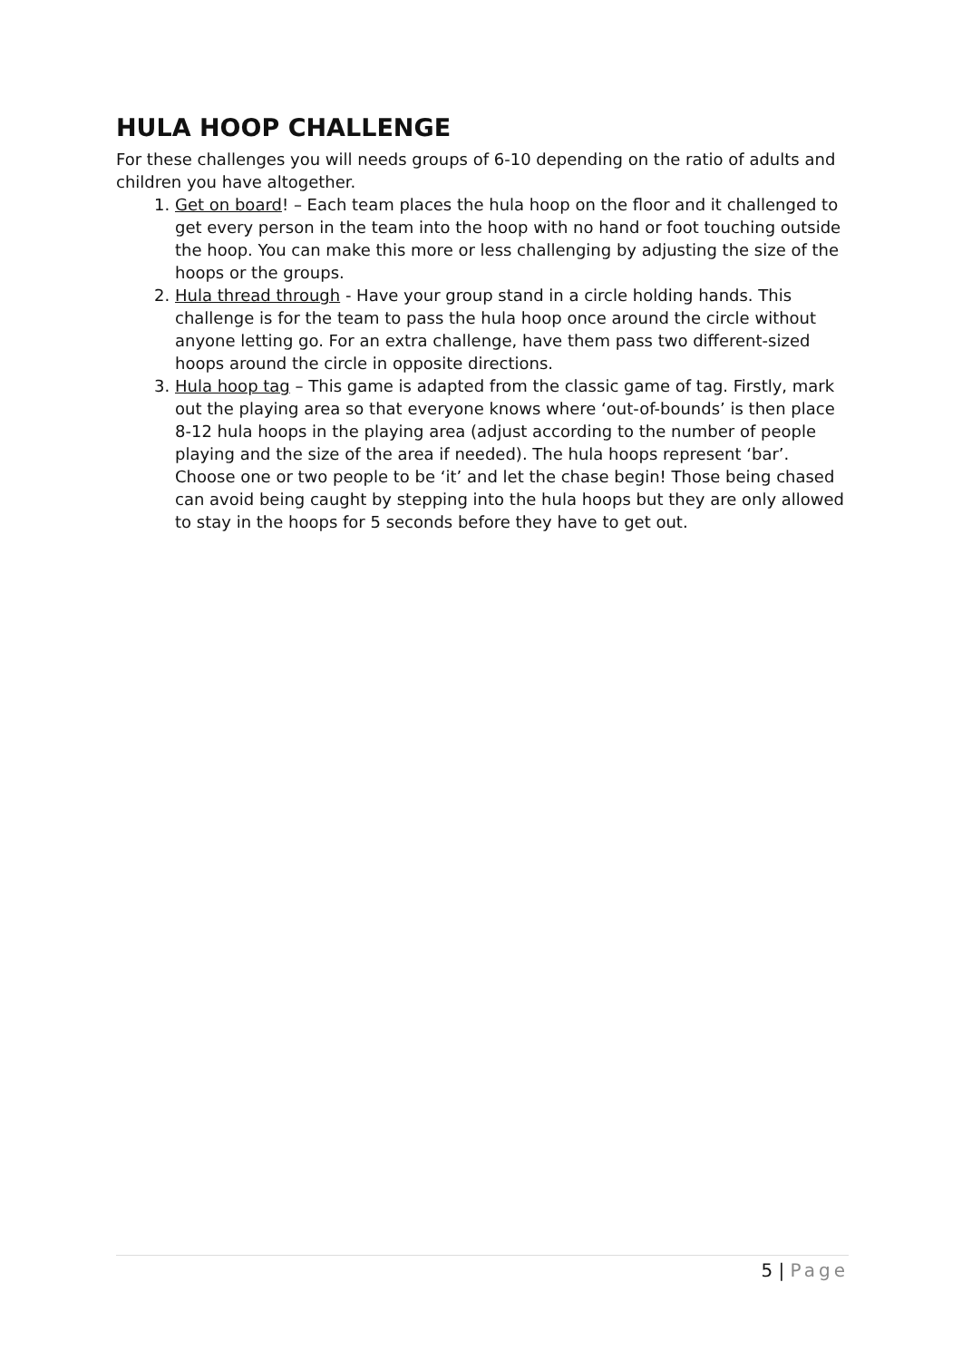HULA HOOP CHALLENGE
For these challenges you will needs groups of 6-10 depending on the ratio of adults and children you have altogether.
1. Get on board! – Each team places the hula hoop on the floor and it challenged to get every person in the team into the hoop with no hand or foot touching outside the hoop. You can make this more or less challenging by adjusting the size of the hoops or the groups.
2. Hula thread through - Have your group stand in a circle holding hands. This challenge is for the team to pass the hula hoop once around the circle without anyone letting go. For an extra challenge, have them pass two different-sized hoops around the circle in opposite directions.
3. Hula hoop tag – This game is adapted from the classic game of tag. Firstly, mark out the playing area so that everyone knows where ‘out-of-bounds’ is then place 8-12 hula hoops in the playing area (adjust according to the number of people playing and the size of the area if needed). The hula hoops represent ‘bar’. Choose one or two people to be ‘it’ and let the chase begin! Those being chased can avoid being caught by stepping into the hula hoops but they are only allowed to stay in the hoops for 5 seconds before they have to get out.
5 | Page